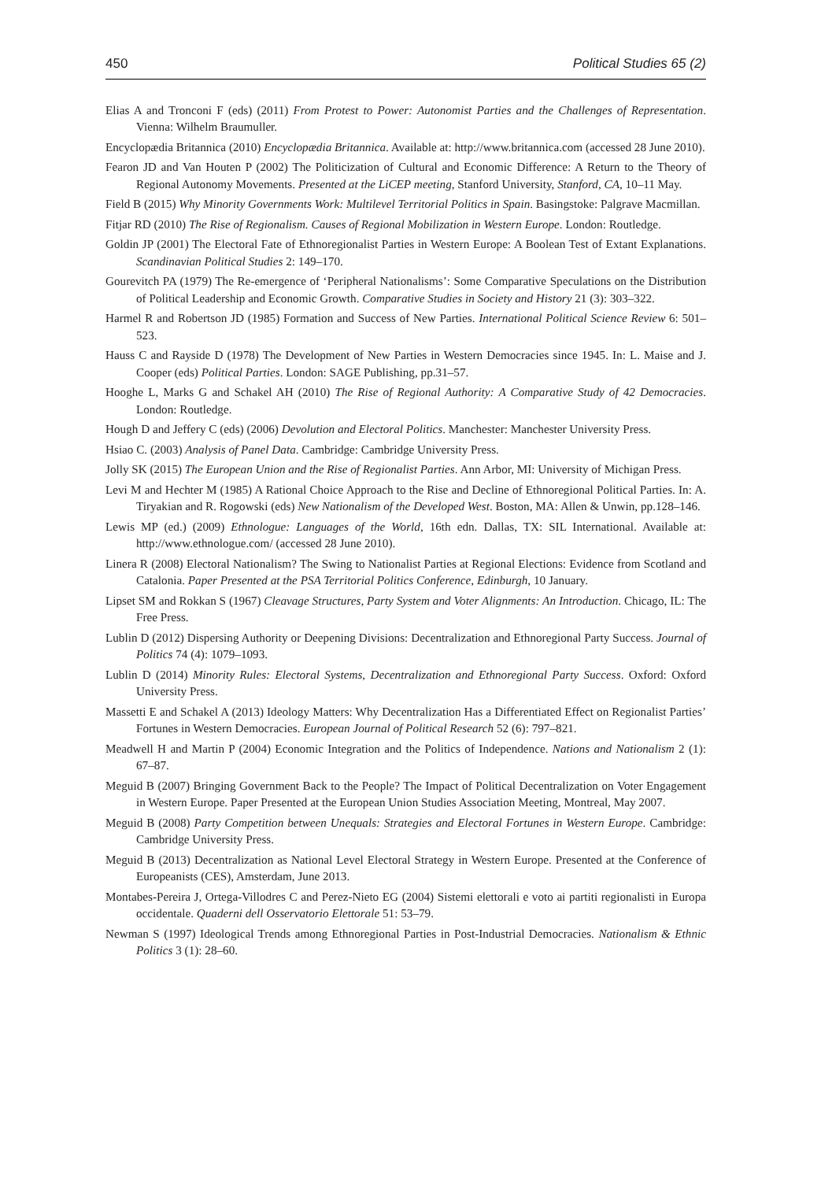450 Political Studies 65 (2)
Elias A and Tronconi F (eds) (2011) From Protest to Power: Autonomist Parties and the Challenges of Representation. Vienna: Wilhelm Braumuller.
Encyclopædia Britannica (2010) Encyclopædia Britannica. Available at: http://www.britannica.com (accessed 28 June 2010).
Fearon JD and Van Houten P (2002) The Politicization of Cultural and Economic Difference: A Return to the Theory of Regional Autonomy Movements. Presented at the LiCEP meeting, Stanford University, Stanford, CA, 10–11 May.
Field B (2015) Why Minority Governments Work: Multilevel Territorial Politics in Spain. Basingstoke: Palgrave Macmillan.
Fitjar RD (2010) The Rise of Regionalism. Causes of Regional Mobilization in Western Europe. London: Routledge.
Goldin JP (2001) The Electoral Fate of Ethnoregionalist Parties in Western Europe: A Boolean Test of Extant Explanations. Scandinavian Political Studies 2: 149–170.
Gourevitch PA (1979) The Re-emergence of ‘Peripheral Nationalisms’: Some Comparative Speculations on the Distribution of Political Leadership and Economic Growth. Comparative Studies in Society and History 21 (3): 303–322.
Harmel R and Robertson JD (1985) Formation and Success of New Parties. International Political Science Review 6: 501–523.
Hauss C and Rayside D (1978) The Development of New Parties in Western Democracies since 1945. In: L. Maise and J. Cooper (eds) Political Parties. London: SAGE Publishing, pp.31–57.
Hooghe L, Marks G and Schakel AH (2010) The Rise of Regional Authority: A Comparative Study of 42 Democracies. London: Routledge.
Hough D and Jeffery C (eds) (2006) Devolution and Electoral Politics. Manchester: Manchester University Press.
Hsiao C. (2003) Analysis of Panel Data. Cambridge: Cambridge University Press.
Jolly SK (2015) The European Union and the Rise of Regionalist Parties. Ann Arbor, MI: University of Michigan Press.
Levi M and Hechter M (1985) A Rational Choice Approach to the Rise and Decline of Ethnoregional Political Parties. In: A. Tiryakian and R. Rogowski (eds) New Nationalism of the Developed West. Boston, MA: Allen & Unwin, pp.128–146.
Lewis MP (ed.) (2009) Ethnologue: Languages of the World, 16th edn. Dallas, TX: SIL International. Available at: http://www.ethnologue.com/ (accessed 28 June 2010).
Linera R (2008) Electoral Nationalism? The Swing to Nationalist Parties at Regional Elections: Evidence from Scotland and Catalonia. Paper Presented at the PSA Territorial Politics Conference, Edinburgh, 10 January.
Lipset SM and Rokkan S (1967) Cleavage Structures, Party System and Voter Alignments: An Introduction. Chicago, IL: The Free Press.
Lublin D (2012) Dispersing Authority or Deepening Divisions: Decentralization and Ethnoregional Party Success. Journal of Politics 74 (4): 1079–1093.
Lublin D (2014) Minority Rules: Electoral Systems, Decentralization and Ethnoregional Party Success. Oxford: Oxford University Press.
Massetti E and Schakel A (2013) Ideology Matters: Why Decentralization Has a Differentiated Effect on Regionalist Parties’ Fortunes in Western Democracies. European Journal of Political Research 52 (6): 797–821.
Meadwell H and Martin P (2004) Economic Integration and the Politics of Independence. Nations and Nationalism 2 (1): 67–87.
Meguid B (2007) Bringing Government Back to the People? The Impact of Political Decentralization on Voter Engagement in Western Europe. Paper Presented at the European Union Studies Association Meeting, Montreal, May 2007.
Meguid B (2008) Party Competition between Unequals: Strategies and Electoral Fortunes in Western Europe. Cambridge: Cambridge University Press.
Meguid B (2013) Decentralization as National Level Electoral Strategy in Western Europe. Presented at the Conference of Europeanists (CES), Amsterdam, June 2013.
Montabes-Pereira J, Ortega-Villodres C and Perez-Nieto EG (2004) Sistemi elettorali e voto ai partiti regionalisti in Europa occidentale. Quaderni dell Osservatorio Elettorale 51: 53–79.
Newman S (1997) Ideological Trends among Ethnoregional Parties in Post-Industrial Democracies. Nationalism & Ethnic Politics 3 (1): 28–60.